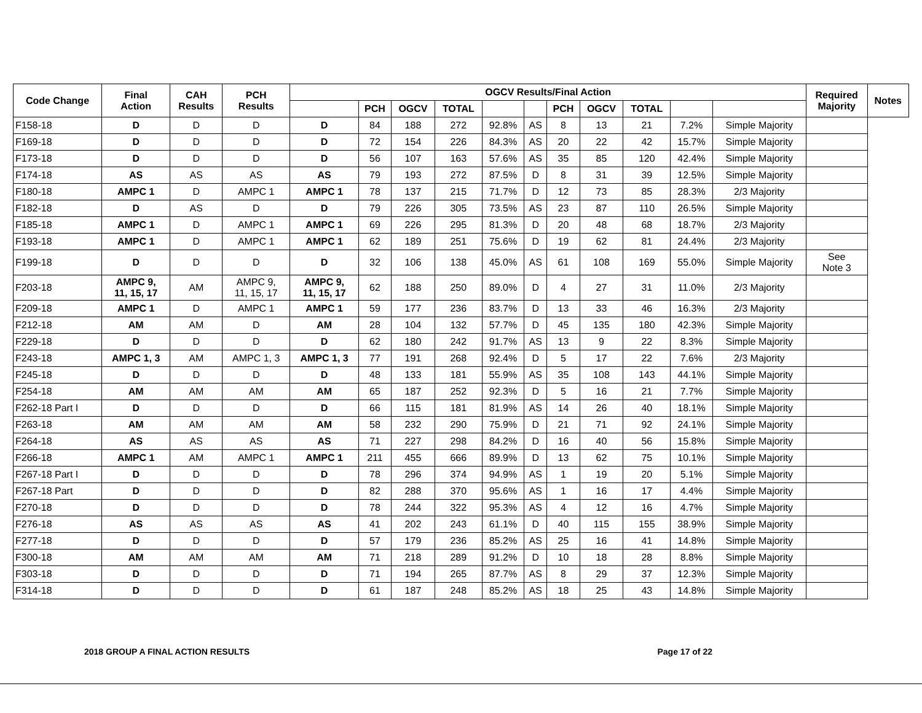| Code Change | Final Action | CAH Results | PCH Results | OGCV Results/Final Action | | | | | | | | | | | Required Majority | Notes |
| --- | --- | --- | --- | --- | --- | --- | --- | --- | --- | --- | --- | --- | --- | --- | --- | --- |
| | | | | | PCH | OGCV | TOTAL | | | PCH | OGCV | TOTAL | | | | |
| F158-18 | D | D | D | D | 84 | 188 | 272 | 92.8% | AS | 8 | 13 | 21 | 7.2% | Simple Majority | | |
| F169-18 | D | D | D | D | 72 | 154 | 226 | 84.3% | AS | 20 | 22 | 42 | 15.7% | Simple Majority | | |
| F173-18 | D | D | D | D | 56 | 107 | 163 | 57.6% | AS | 35 | 85 | 120 | 42.4% | Simple Majority | | |
| F174-18 | AS | AS | AS | AS | 79 | 193 | 272 | 87.5% | D | 8 | 31 | 39 | 12.5% | Simple Majority | | |
| F180-18 | AMPC 1 | D | AMPC 1 | AMPC 1 | 78 | 137 | 215 | 71.7% | D | 12 | 73 | 85 | 28.3% | 2/3 Majority | | |
| F182-18 | D | AS | D | D | 79 | 226 | 305 | 73.5% | AS | 23 | 87 | 110 | 26.5% | Simple Majority | | |
| F185-18 | AMPC 1 | D | AMPC 1 | AMPC 1 | 69 | 226 | 295 | 81.3% | D | 20 | 48 | 68 | 18.7% | 2/3 Majority | | |
| F193-18 | AMPC 1 | D | AMPC 1 | AMPC 1 | 62 | 189 | 251 | 75.6% | D | 19 | 62 | 81 | 24.4% | 2/3 Majority | | |
| F199-18 | D | D | D | D | 32 | 106 | 138 | 45.0% | AS | 61 | 108 | 169 | 55.0% | Simple Majority | See Note 3 | |
| F203-18 | AMPC 9, 11, 15, 17 | AM | AMPC 9, 11, 15, 17 | AMPC 9, 11, 15, 17 | 62 | 188 | 250 | 89.0% | D | 4 | 27 | 31 | 11.0% | 2/3 Majority | | |
| F209-18 | AMPC 1 | D | AMPC 1 | AMPC 1 | 59 | 177 | 236 | 83.7% | D | 13 | 33 | 46 | 16.3% | 2/3 Majority | | |
| F212-18 | AM | AM | D | AM | 28 | 104 | 132 | 57.7% | D | 45 | 135 | 180 | 42.3% | Simple Majority | | |
| F229-18 | D | D | D | D | 62 | 180 | 242 | 91.7% | AS | 13 | 9 | 22 | 8.3% | Simple Majority | | |
| F243-18 | AMPC 1, 3 | AM | AMPC 1, 3 | AMPC 1, 3 | 77 | 191 | 268 | 92.4% | D | 5 | 17 | 22 | 7.6% | 2/3 Majority | | |
| F245-18 | D | D | D | D | 48 | 133 | 181 | 55.9% | AS | 35 | 108 | 143 | 44.1% | Simple Majority | | |
| F254-18 | AM | AM | AM | AM | 65 | 187 | 252 | 92.3% | D | 5 | 16 | 21 | 7.7% | Simple Majority | | |
| F262-18 Part I | D | D | D | D | 66 | 115 | 181 | 81.9% | AS | 14 | 26 | 40 | 18.1% | Simple Majority | | |
| F263-18 | AM | AM | AM | AM | 58 | 232 | 290 | 75.9% | D | 21 | 71 | 92 | 24.1% | Simple Majority | | |
| F264-18 | AS | AS | AS | AS | 71 | 227 | 298 | 84.2% | D | 16 | 40 | 56 | 15.8% | Simple Majority | | |
| F266-18 | AMPC 1 | AM | AMPC 1 | AMPC 1 | 211 | 455 | 666 | 89.9% | D | 13 | 62 | 75 | 10.1% | Simple Majority | | |
| F267-18 Part I | D | D | D | D | 78 | 296 | 374 | 94.9% | AS | 1 | 19 | 20 | 5.1% | Simple Majority | | |
| F267-18 Part | D | D | D | D | 82 | 288 | 370 | 95.6% | AS | 1 | 16 | 17 | 4.4% | Simple Majority | | |
| F270-18 | D | D | D | D | 78 | 244 | 322 | 95.3% | AS | 4 | 12 | 16 | 4.7% | Simple Majority | | |
| F276-18 | AS | AS | AS | AS | 41 | 202 | 243 | 61.1% | D | 40 | 115 | 155 | 38.9% | Simple Majority | | |
| F277-18 | D | D | D | D | 57 | 179 | 236 | 85.2% | AS | 25 | 16 | 41 | 14.8% | Simple Majority | | |
| F300-18 | AM | AM | AM | AM | 71 | 218 | 289 | 91.2% | D | 10 | 18 | 28 | 8.8% | Simple Majority | | |
| F303-18 | D | D | D | D | 71 | 194 | 265 | 87.7% | AS | 8 | 29 | 37 | 12.3% | Simple Majority | | |
| F314-18 | D | D | D | D | 61 | 187 | 248 | 85.2% | AS | 18 | 25 | 43 | 14.8% | Simple Majority | | |
2018 GROUP A FINAL ACTION RESULTS Page 17 of 22